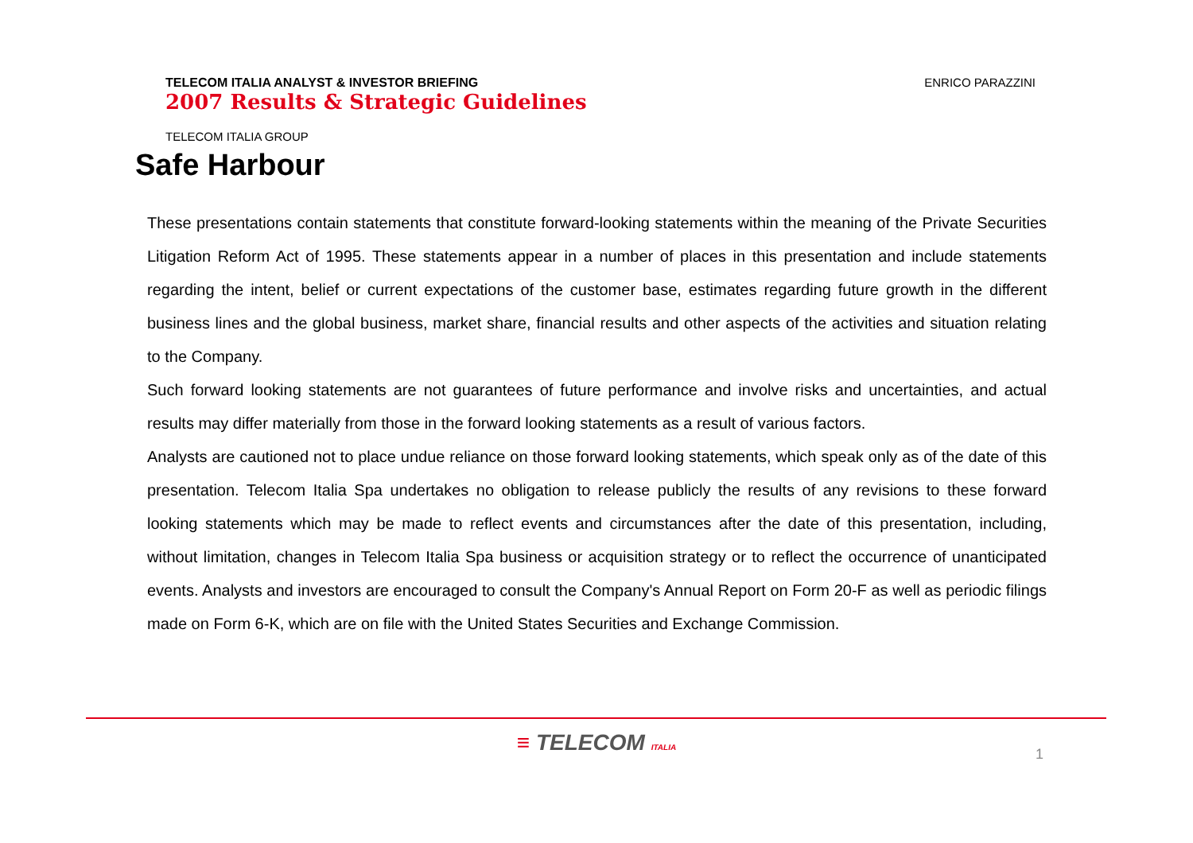TELECOM ITALIA ANALYST & INVESTOR BRIEFING
2007 Results & Strategic Guidelines
ENRICO PARAZZINI
TELECOM ITALIA GROUP
Safe Harbour
These presentations contain statements that constitute forward-looking statements within the meaning of the Private Securities Litigation Reform Act of 1995. These statements appear in a number of places in this presentation and include statements regarding the intent, belief or current expectations of the customer base, estimates regarding future growth in the different business lines and the global business, market share, financial results and other aspects of the activities and situation relating to the Company.
Such forward looking statements are not guarantees of future performance and involve risks and uncertainties, and actual results may differ materially from those in the forward looking statements as a result of various factors.
Analysts are cautioned not to place undue reliance on those forward looking statements, which speak only as of the date of this presentation. Telecom Italia Spa undertakes no obligation to release publicly the results of any revisions to these forward looking statements which may be made to reflect events and circumstances after the date of this presentation, including, without limitation, changes in Telecom Italia Spa business or acquisition strategy or to reflect the occurrence of unanticipated events. Analysts and investors are encouraged to consult the Company's Annual Report on Form 20-F as well as periodic filings made on Form 6-K, which are on file with the United States Securities and Exchange Commission.
≡ TELECOM ITALIA
1